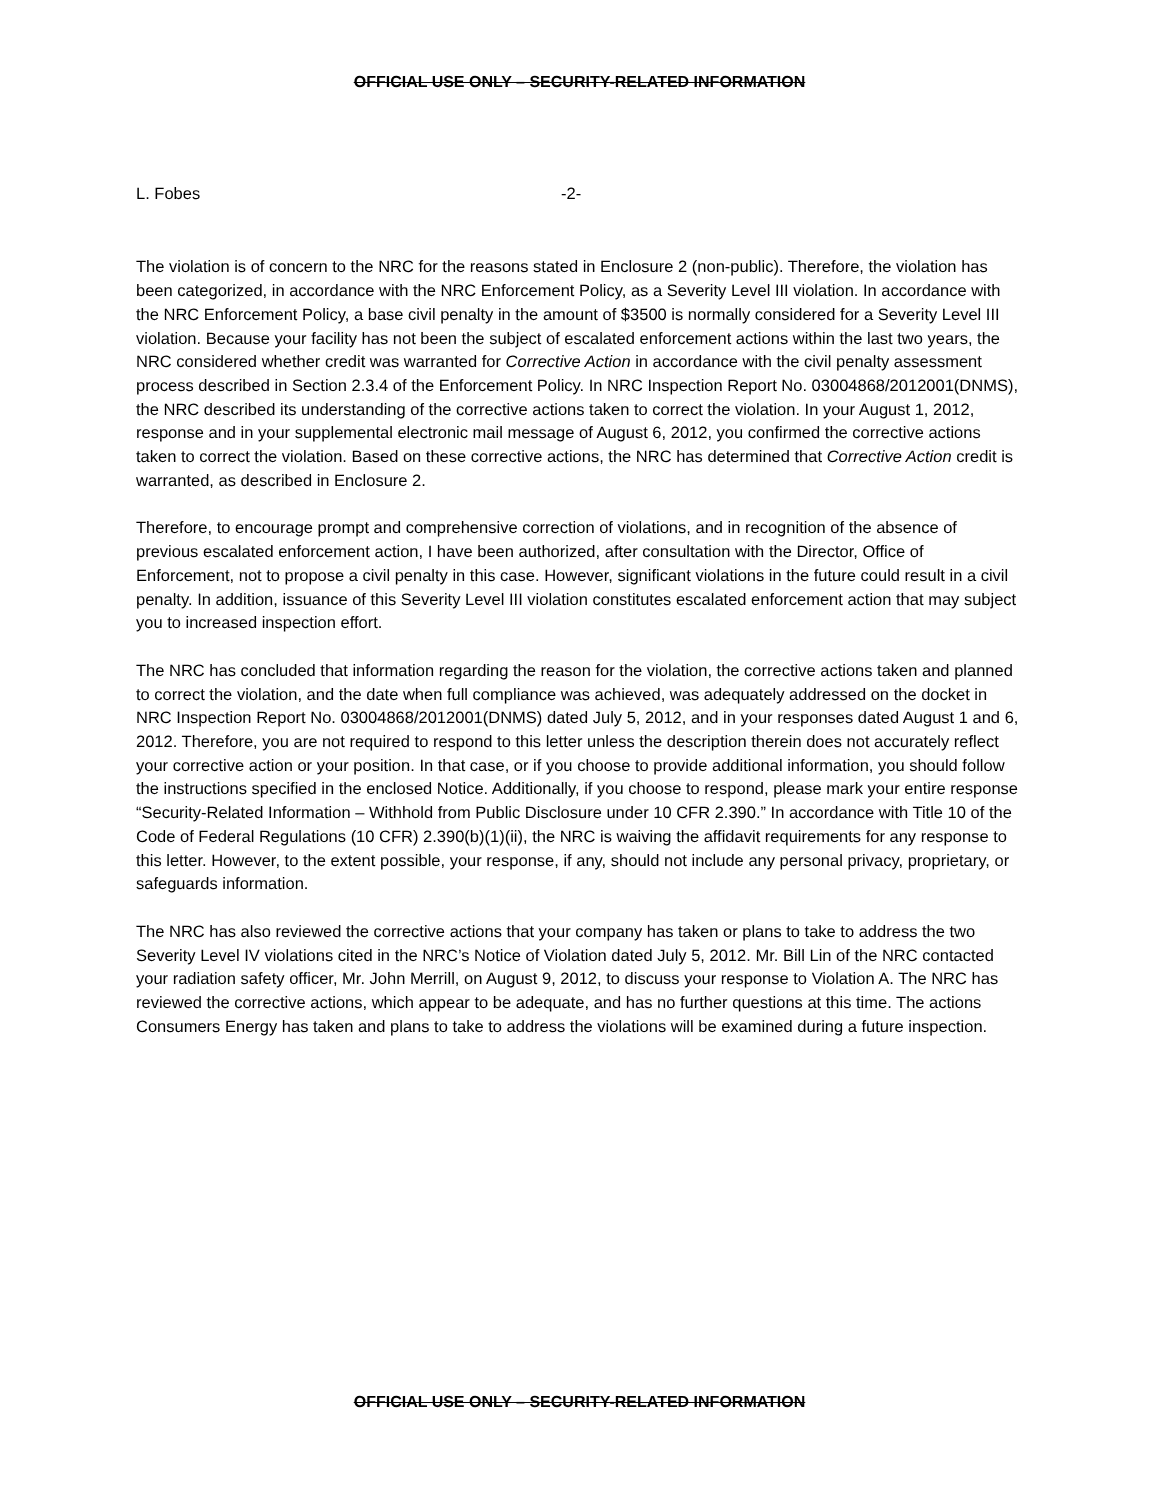OFFICIAL USE ONLY – SECURITY-RELATED INFORMATION
L. Fobes -2-
The violation is of concern to the NRC for the reasons stated in Enclosure 2 (non-public). Therefore, the violation has been categorized, in accordance with the NRC Enforcement Policy, as a Severity Level III violation. In accordance with the NRC Enforcement Policy, a base civil penalty in the amount of $3500 is normally considered for a Severity Level III violation. Because your facility has not been the subject of escalated enforcement actions within the last two years, the NRC considered whether credit was warranted for Corrective Action in accordance with the civil penalty assessment process described in Section 2.3.4 of the Enforcement Policy. In NRC Inspection Report No. 03004868/2012001(DNMS), the NRC described its understanding of the corrective actions taken to correct the violation. In your August 1, 2012, response and in your supplemental electronic mail message of August 6, 2012, you confirmed the corrective actions taken to correct the violation. Based on these corrective actions, the NRC has determined that Corrective Action credit is warranted, as described in Enclosure 2.
Therefore, to encourage prompt and comprehensive correction of violations, and in recognition of the absence of previous escalated enforcement action, I have been authorized, after consultation with the Director, Office of Enforcement, not to propose a civil penalty in this case. However, significant violations in the future could result in a civil penalty. In addition, issuance of this Severity Level III violation constitutes escalated enforcement action that may subject you to increased inspection effort.
The NRC has concluded that information regarding the reason for the violation, the corrective actions taken and planned to correct the violation, and the date when full compliance was achieved, was adequately addressed on the docket in NRC Inspection Report No. 03004868/2012001(DNMS) dated July 5, 2012, and in your responses dated August 1 and 6, 2012. Therefore, you are not required to respond to this letter unless the description therein does not accurately reflect your corrective action or your position. In that case, or if you choose to provide additional information, you should follow the instructions specified in the enclosed Notice. Additionally, if you choose to respond, please mark your entire response “Security-Related Information – Withhold from Public Disclosure under 10 CFR 2.390.” In accordance with Title 10 of the Code of Federal Regulations (10 CFR) 2.390(b)(1)(ii), the NRC is waiving the affidavit requirements for any response to this letter. However, to the extent possible, your response, if any, should not include any personal privacy, proprietary, or safeguards information.
The NRC has also reviewed the corrective actions that your company has taken or plans to take to address the two Severity Level IV violations cited in the NRC’s Notice of Violation dated July 5, 2012. Mr. Bill Lin of the NRC contacted your radiation safety officer, Mr. John Merrill, on August 9, 2012, to discuss your response to Violation A. The NRC has reviewed the corrective actions, which appear to be adequate, and has no further questions at this time. The actions Consumers Energy has taken and plans to take to address the violations will be examined during a future inspection.
OFFICIAL USE ONLY – SECURITY-RELATED INFORMATION